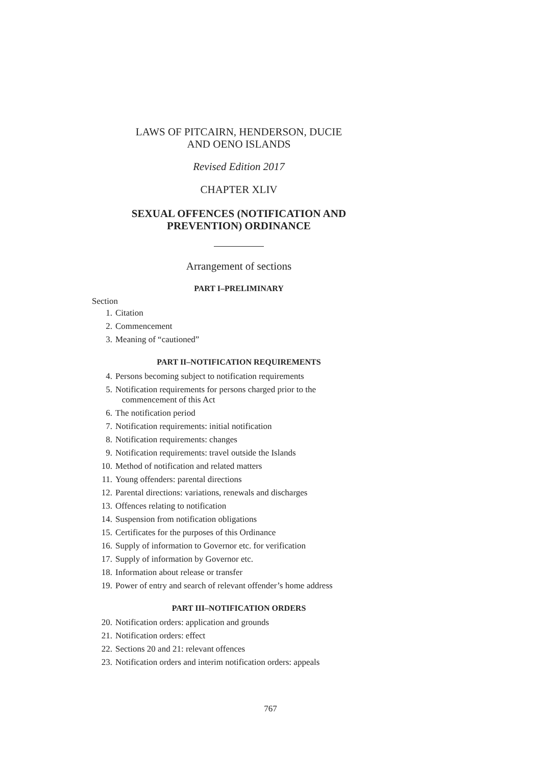LAWS OF PITCAIRN, HENDERSON, DUCIE
AND OENO ISLANDS
Revised Edition 2017
CHAPTER XLIV
SEXUAL OFFENCES (NOTIFICATION AND
PREVENTION) ORDINANCE
Arrangement of sections
PART I–PRELIMINARY
Section
1. Citation
2. Commencement
3. Meaning of “cautioned”
PART II–NOTIFICATION REQUIREMENTS
4. Persons becoming subject to notification requirements
5. Notification requirements for persons charged prior to the
commencement of this Act
6. The notification period
7. Notification requirements: initial notification
8. Notification requirements: changes
9. Notification requirements: travel outside the Islands
10. Method of notification and related matters
11. Young offenders: parental directions
12. Parental directions: variations, renewals and discharges
13. Offences relating to notification
14. Suspension from notification obligations
15. Certificates for the purposes of this Ordinance
16. Supply of information to Governor etc. for verification
17. Supply of information by Governor etc.
18. Information about release or transfer
19. Power of entry and search of relevant offender’s home address
PART III–NOTIFICATION ORDERS
20. Notification orders: application and grounds
21. Notification orders: effect
22. Sections 20 and 21: relevant offences
23. Notification orders and interim notification orders: appeals
767